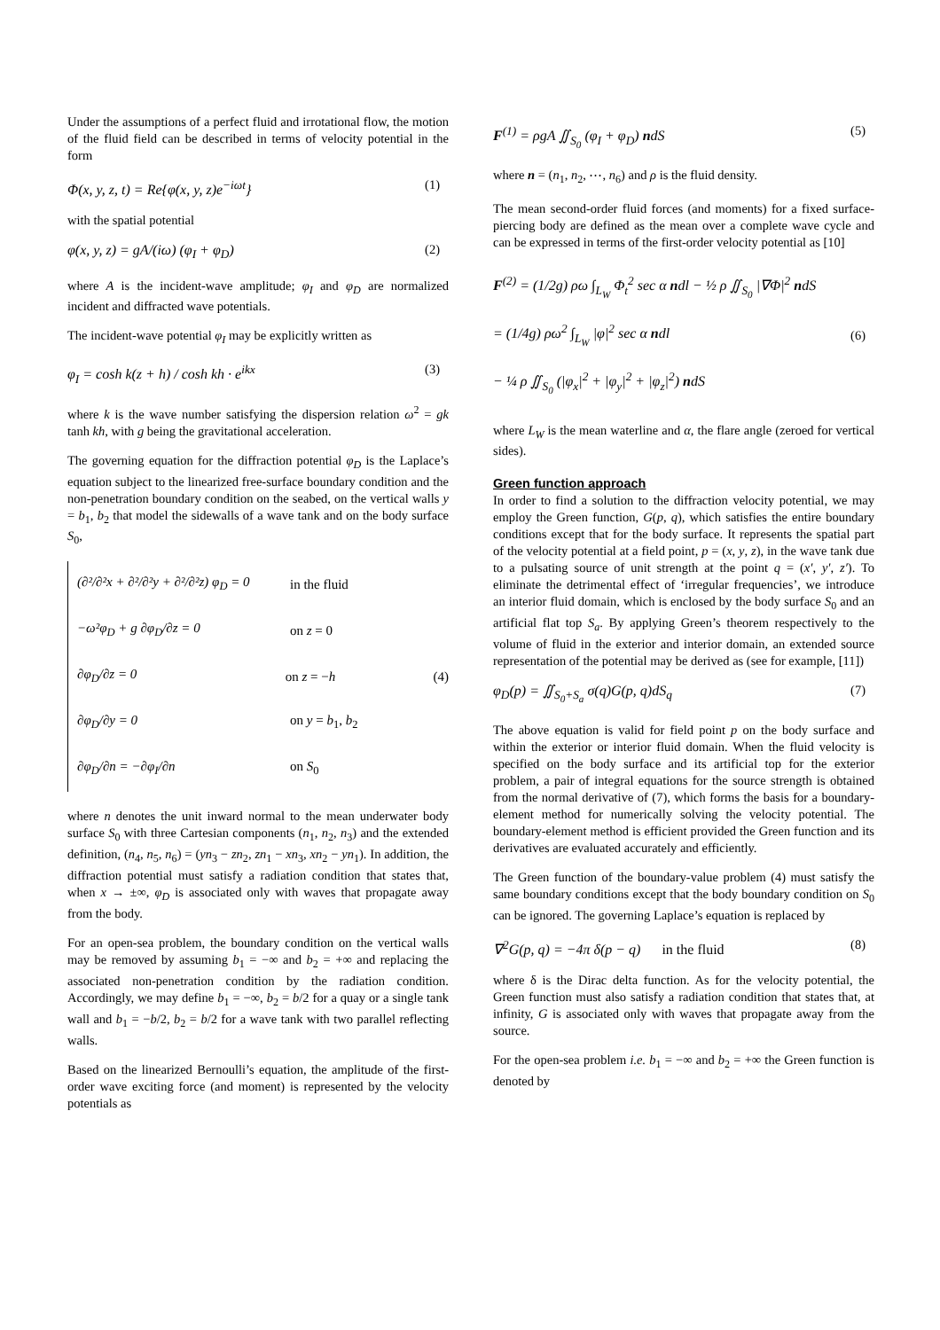Under the assumptions of a perfect fluid and irrotational flow, the motion of the fluid field can be described in terms of velocity potential in the form
Φ(x, y, z, t) = Re{φ(x, y, z)e<sup>−iωt</sup>} (1)
with the spatial potential
φ(x, y, z) = gA/(iω) (φ<sub>I</sub> + φ<sub>D</sub>) (2)
where A is the incident-wave amplitude; φ<sub>I</sub> and φ<sub>D</sub> are normalized incident and diffracted wave potentials.
The incident-wave potential φ<sub>I</sub> may be explicitly written as
φ<sub>I</sub> = cosh k(z + h) / cosh kh · e<sup>ikx</sup> (3)
where k is the wave number satisfying the dispersion relation ω<sup>2</sup> = gk tanh kh, with g being the gravitational acceleration.
The governing equation for the diffraction potential φ<sub>D</sub> is the Laplace’s equation subject to the linearized free-surface boundary condition and the non-penetration boundary condition on the seabed, on the vertical walls y = b<sub>1</sub>, b<sub>2</sub> that model the sidewalls of a wave tank and on the body surface S<sub>0</sub>,
(∂²/∂²x + ∂²/∂²y + ∂²/∂²z) φ<sub>D</sub> = 0 in the fluid
−ω²φ<sub>D</sub> + g ∂φ<sub>D</sub>/∂z = 0 on z = 0
∂φ<sub>D</sub>/∂z = 0 on z = −h (4)
∂φ<sub>D</sub>/∂y = 0 on y = b<sub>1</sub>, b<sub>2</sub>
∂φ<sub>D</sub>/∂n = −∂φ<sub>I</sub>/∂n on S<sub>0</sub>
where n denotes the unit inward normal to the mean underwater body surface S<sub>0</sub> with three Cartesian components (n<sub>1</sub>, n<sub>2</sub>, n<sub>3</sub>) and the extended definition, (n<sub>4</sub>, n<sub>5</sub>, n<sub>6</sub>) = (yn<sub>3</sub> − zn<sub>2</sub>, zn<sub>1</sub> − xn<sub>3</sub>, xn<sub>2</sub> − yn<sub>1</sub>). In addition, the diffraction potential must satisfy a radiation condition that states that, when x → ±∞, φ<sub>D</sub> is associated only with waves that propagate away from the body.
For an open-sea problem, the boundary condition on the vertical walls may be removed by assuming b<sub>1</sub> = −∞ and b<sub>2</sub> = +∞ and replacing the associated non-penetration condition by the radiation condition. Accordingly, we may define b<sub>1</sub> = −∞, b<sub>2</sub> = b/2 for a quay or a single tank wall and b<sub>1</sub> = −b/2, b<sub>2</sub> = b/2 for a wave tank with two parallel reflecting walls.
Based on the linearized Bernoulli’s equation, the amplitude of the first-order wave exciting force (and moment) is represented by the velocity potentials as
F<sup>(1)</sup> = ρgA ∬<sub>S<sub>0</sub></sub> (φ<sub>I</sub> + φ<sub>D</sub>) ndS (5)
where n = (n<sub>1</sub>, n<sub>2</sub>, ⋯, n<sub>6</sub>) and ρ is the fluid density.
The mean second-order fluid forces (and moments) for a fixed surface-piercing body are defined as the mean over a complete wave cycle and can be expressed in terms of the first-order velocity potential as [10]
F<sup>(2)</sup> = (1/2g) ρω ∫<sub>L<sub>W</sub></sub> Φ<sub>t</sub><sup>2</sup> sec α ndl − ½ ρ ∬<sub>S<sub>0</sub></sub> |∇Φ|<sup>2</sup> ndS
= (1/4g) ρω<sup>2</sup> ∫<sub>L<sub>W</sub></sub> |φ|<sup>2</sup> sec α ndl
− ¼ ρ ∬<sub>S<sub>0</sub></sub> (|φ<sub>x</sub>|<sup>2</sup> + |φ<sub>y</sub>|<sup>2</sup> + |φ<sub>z</sub>|<sup>2</sup>) ndS (6)
where L<sub>W</sub> is the mean waterline and α, the flare angle (zeroed for vertical sides).
Green function approach
In order to find a solution to the diffraction velocity potential, we may employ the Green function, G(p, q), which satisfies the entire boundary conditions except that for the body surface. It represents the spatial part of the velocity potential at a field point, p = (x, y, z), in the wave tank due to a pulsating source of unit strength at the point q = (x′, y′, z′). To eliminate the detrimental effect of ‘irregular frequencies’, we introduce an interior fluid domain, which is enclosed by the body surface S<sub>0</sub> and an artificial flat top S<sub>a</sub>. By applying Green’s theorem respectively to the volume of fluid in the exterior and interior domain, an extended source representation of the potential may be derived as (see for example, [11])
φ<sub>D</sub>(p) = ∬<sub>S<sub>0</sub>+S<sub>a</sub></sub> σ(q)G(p, q)dS<sub>q</sub> (7)
The above equation is valid for field point p on the body surface and within the exterior or interior fluid domain. When the fluid velocity is specified on the body surface and its artificial top for the exterior problem, a pair of integral equations for the source strength is obtained from the normal derivative of (7), which forms the basis for a boundary-element method for numerically solving the velocity potential. The boundary-element method is efficient provided the Green function and its derivatives are evaluated accurately and efficiently.
The Green function of the boundary-value problem (4) must satisfy the same boundary conditions except that the body boundary condition on S<sub>0</sub> can be ignored. The governing Laplace’s equation is replaced by
∇<sup>2</sup>G(p, q) = −4π δ(p − q) in the fluid (8)
where δ is the Dirac delta function. As for the velocity potential, the Green function must also satisfy a radiation condition that states that, at infinity, G is associated only with waves that propagate away from the source.
For the open-sea problem i.e. b<sub>1</sub> = −∞ and b<sub>2</sub> = +∞ the Green function is denoted by